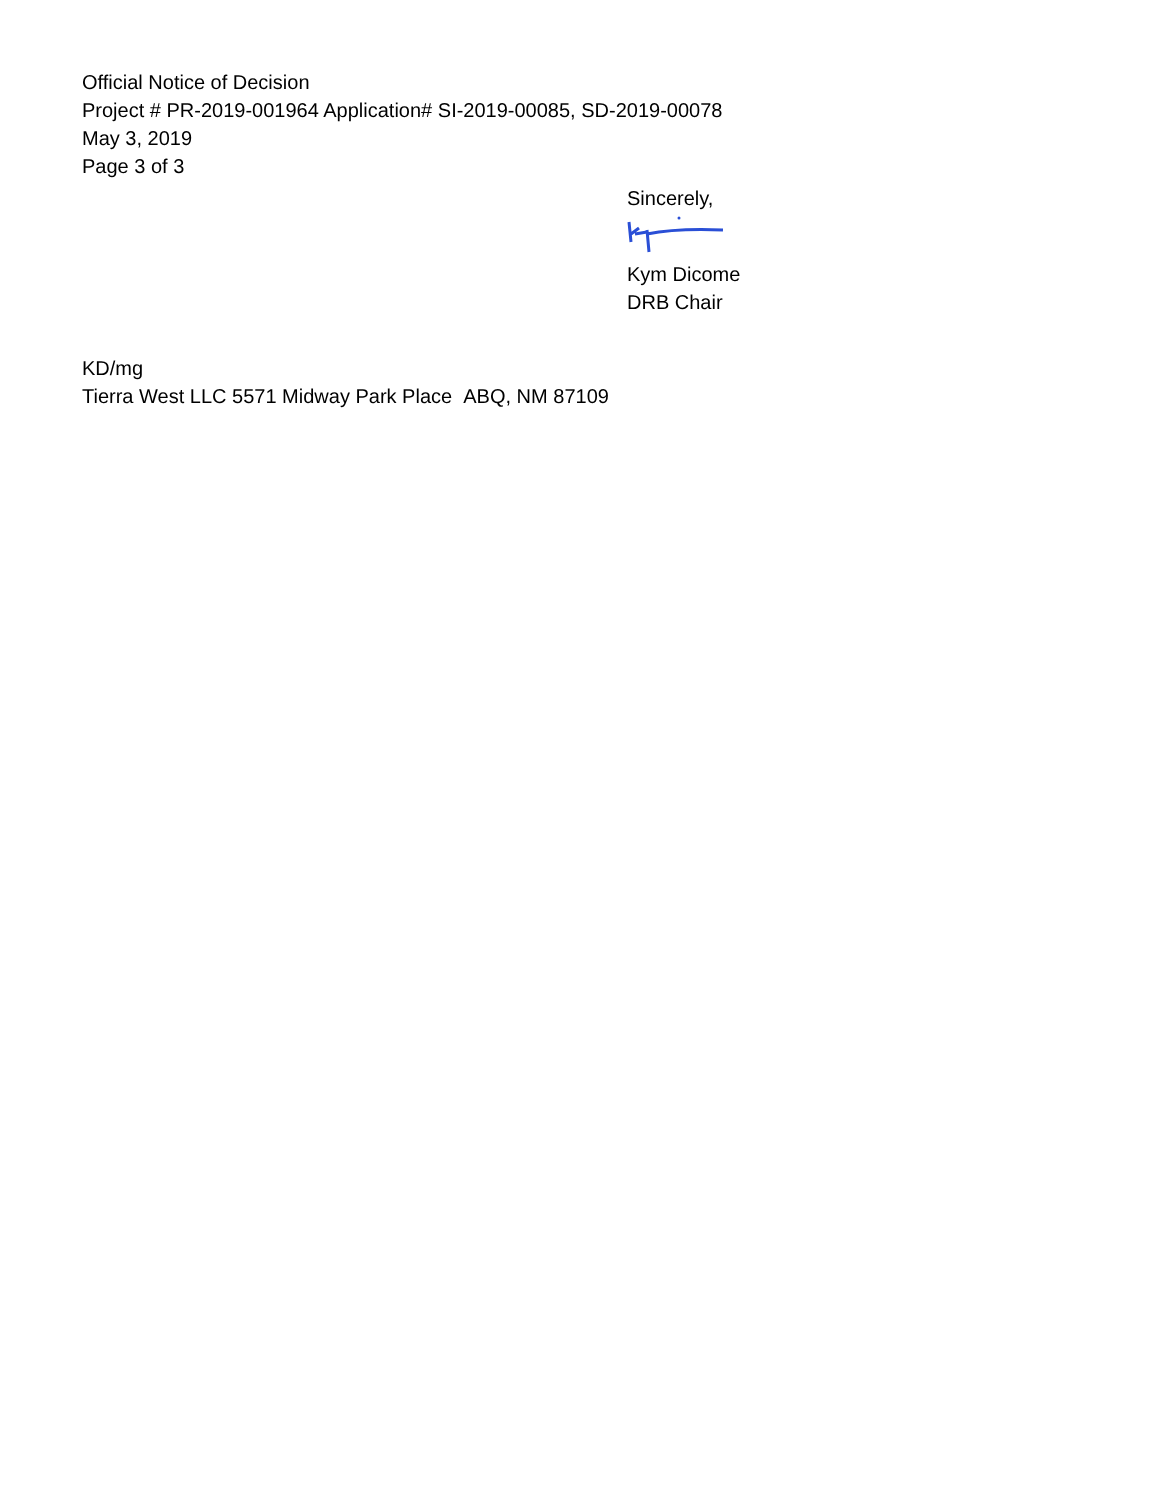Official Notice of Decision
Project # PR-2019-001964 Application# SI-2019-00085, SD-2019-00078
May 3, 2019
Page 3 of 3
Sincerely,
Kym Dicome
DRB Chair
KD/mg
Tierra West LLC 5571 Midway Park Place ABQ, NM 87109